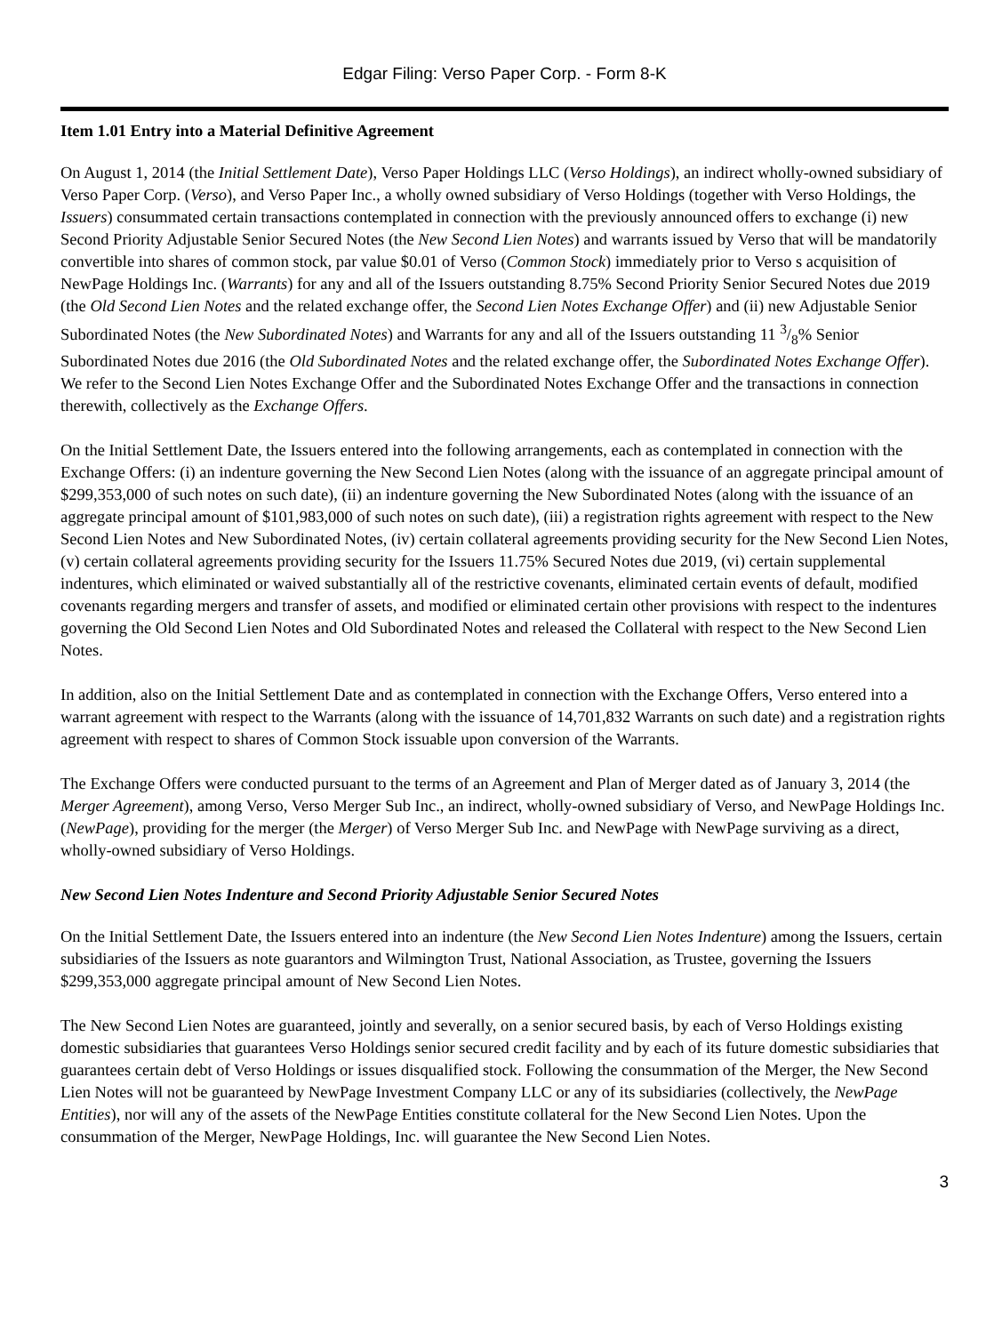Edgar Filing: Verso Paper Corp. - Form 8-K
Item 1.01 Entry into a Material Definitive Agreement
On August 1, 2014 (the Initial Settlement Date), Verso Paper Holdings LLC (Verso Holdings), an indirect wholly-owned subsidiary of Verso Paper Corp. (Verso), and Verso Paper Inc., a wholly owned subsidiary of Verso Holdings (together with Verso Holdings, the Issuers) consummated certain transactions contemplated in connection with the previously announced offers to exchange (i) new Second Priority Adjustable Senior Secured Notes (the New Second Lien Notes) and warrants issued by Verso that will be mandatorily convertible into shares of common stock, par value $0.01 of Verso (Common Stock) immediately prior to Verso s acquisition of NewPage Holdings Inc. (Warrants) for any and all of the Issuers outstanding 8.75% Second Priority Senior Secured Notes due 2019 (the Old Second Lien Notes and the related exchange offer, the Second Lien Notes Exchange Offer) and (ii) new Adjustable Senior Subordinated Notes (the New Subordinated Notes) and Warrants for any and all of the Issuers outstanding 11 3/8% Senior Subordinated Notes due 2016 (the Old Subordinated Notes and the related exchange offer, the Subordinated Notes Exchange Offer). We refer to the Second Lien Notes Exchange Offer and the Subordinated Notes Exchange Offer and the transactions in connection therewith, collectively as the Exchange Offers.
On the Initial Settlement Date, the Issuers entered into the following arrangements, each as contemplated in connection with the Exchange Offers: (i) an indenture governing the New Second Lien Notes (along with the issuance of an aggregate principal amount of $299,353,000 of such notes on such date), (ii) an indenture governing the New Subordinated Notes (along with the issuance of an aggregate principal amount of $101,983,000 of such notes on such date), (iii) a registration rights agreement with respect to the New Second Lien Notes and New Subordinated Notes, (iv) certain collateral agreements providing security for the New Second Lien Notes, (v) certain collateral agreements providing security for the Issuers 11.75% Secured Notes due 2019, (vi) certain supplemental indentures, which eliminated or waived substantially all of the restrictive covenants, eliminated certain events of default, modified covenants regarding mergers and transfer of assets, and modified or eliminated certain other provisions with respect to the indentures governing the Old Second Lien Notes and Old Subordinated Notes and released the Collateral with respect to the New Second Lien Notes.
In addition, also on the Initial Settlement Date and as contemplated in connection with the Exchange Offers, Verso entered into a warrant agreement with respect to the Warrants (along with the issuance of 14,701,832 Warrants on such date) and a registration rights agreement with respect to shares of Common Stock issuable upon conversion of the Warrants.
The Exchange Offers were conducted pursuant to the terms of an Agreement and Plan of Merger dated as of January 3, 2014 (the Merger Agreement), among Verso, Verso Merger Sub Inc., an indirect, wholly-owned subsidiary of Verso, and NewPage Holdings Inc. (NewPage), providing for the merger (the Merger) of Verso Merger Sub Inc. and NewPage with NewPage surviving as a direct, wholly-owned subsidiary of Verso Holdings.
New Second Lien Notes Indenture and Second Priority Adjustable Senior Secured Notes
On the Initial Settlement Date, the Issuers entered into an indenture (the New Second Lien Notes Indenture) among the Issuers, certain subsidiaries of the Issuers as note guarantors and Wilmington Trust, National Association, as Trustee, governing the Issuers $299,353,000 aggregate principal amount of New Second Lien Notes.
The New Second Lien Notes are guaranteed, jointly and severally, on a senior secured basis, by each of Verso Holdings existing domestic subsidiaries that guarantees Verso Holdings senior secured credit facility and by each of its future domestic subsidiaries that guarantees certain debt of Verso Holdings or issues disqualified stock. Following the consummation of the Merger, the New Second Lien Notes will not be guaranteed by NewPage Investment Company LLC or any of its subsidiaries (collectively, the NewPage Entities), nor will any of the assets of the NewPage Entities constitute collateral for the New Second Lien Notes. Upon the consummation of the Merger, NewPage Holdings, Inc. will guarantee the New Second Lien Notes.
3